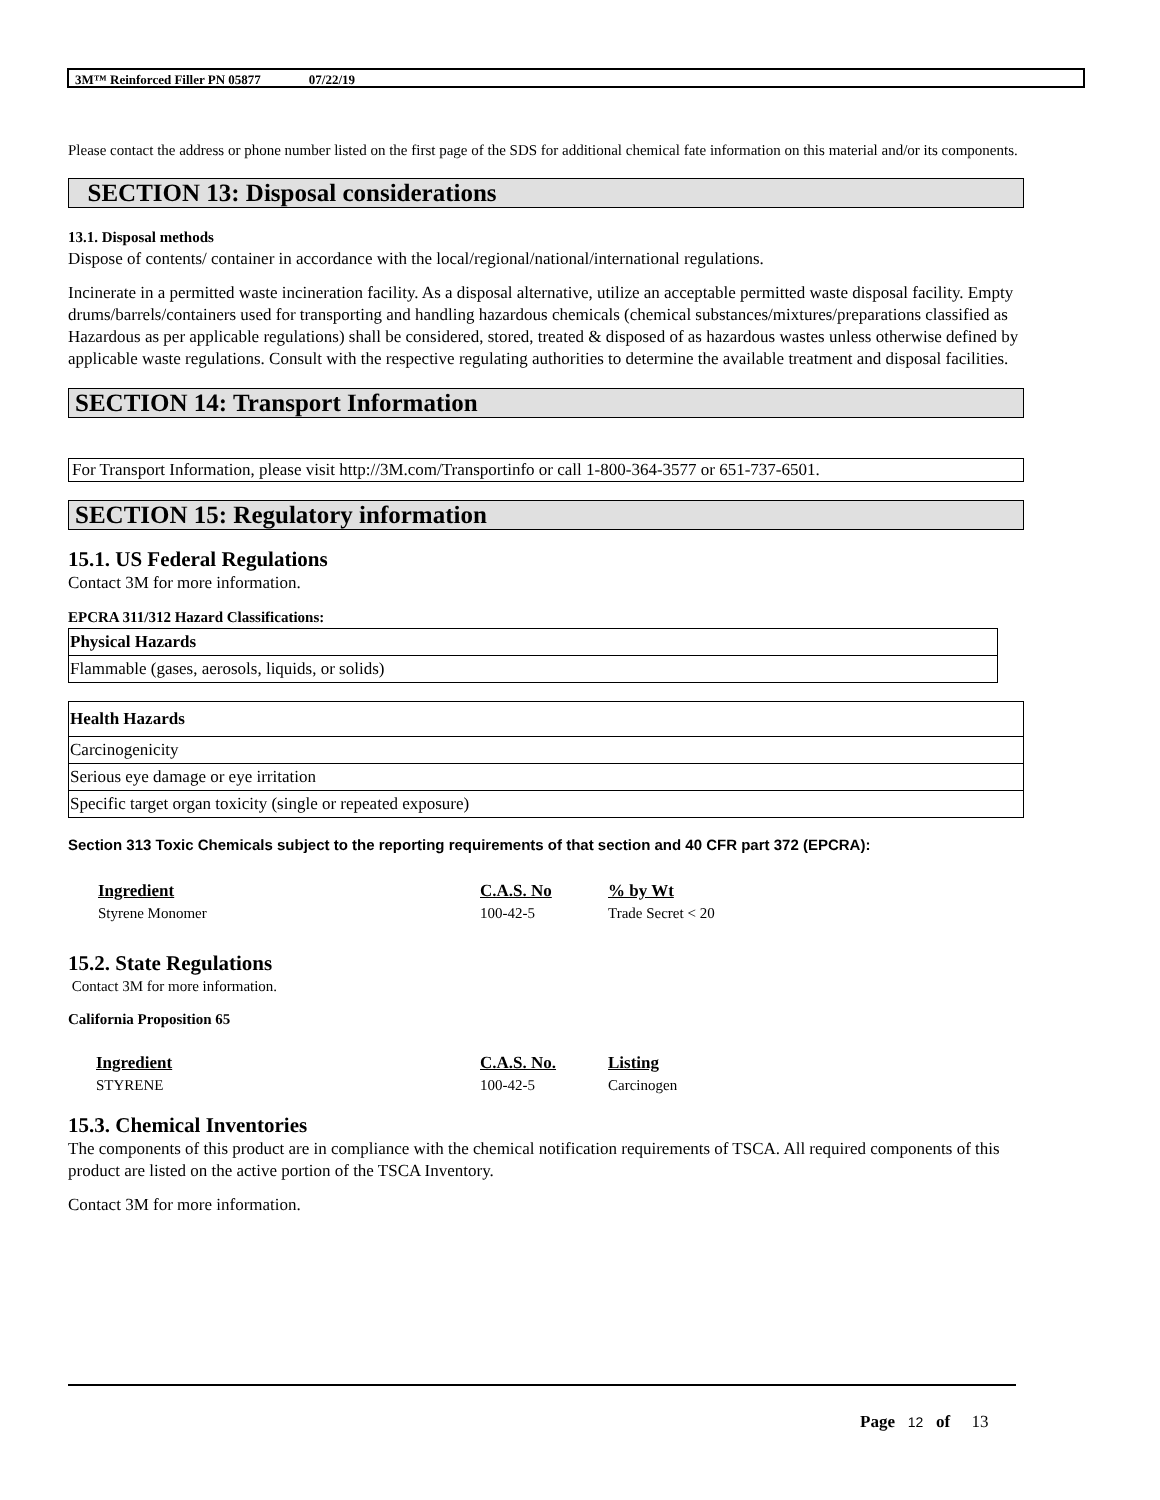3M™ Reinforced Filler PN 05877 07/22/19
Please contact the address or phone number listed on the first page of the SDS for additional chemical fate information on this material and/or its components.
SECTION 13: Disposal considerations
13.1. Disposal methods
Dispose of contents/ container in accordance with the local/regional/national/international regulations.
Incinerate in a permitted waste incineration facility. As a disposal alternative, utilize an acceptable permitted waste disposal facility. Empty drums/barrels/containers used for transporting and handling hazardous chemicals (chemical substances/mixtures/preparations classified as Hazardous as per applicable regulations) shall be considered, stored, treated & disposed of as hazardous wastes unless otherwise defined by applicable waste regulations. Consult with the respective regulating authorities to determine the available treatment and disposal facilities.
SECTION 14: Transport Information
For Transport Information, please visit http://3M.com/Transportinfo or call 1-800-364-3577 or 651-737-6501.
SECTION 15: Regulatory information
15.1. US Federal Regulations
Contact 3M for more information.
EPCRA 311/312 Hazard Classifications:
| Physical Hazards |
| --- |
| Flammable (gases, aerosols, liquids, or solids) |
| Health Hazards |
| --- |
| Carcinogenicity |
| Serious eye damage or eye irritation |
| Specific target organ toxicity (single or repeated exposure) |
Section 313 Toxic Chemicals subject to the reporting requirements of that section and 40 CFR part 372 (EPCRA):
| Ingredient | C.A.S. No | % by Wt |
| --- | --- | --- |
| Styrene Monomer | 100-42-5 | Trade Secret < 20 |
15.2. State Regulations
Contact 3M for more information.
California Proposition 65
| Ingredient | C.A.S. No. | Listing |
| --- | --- | --- |
| STYRENE | 100-42-5 | Carcinogen |
15.3. Chemical Inventories
The components of this product are in compliance with the chemical notification requirements of TSCA. All required components of this product are listed on the active portion of the TSCA Inventory.
Contact 3M for more information.
Page 12 of 13